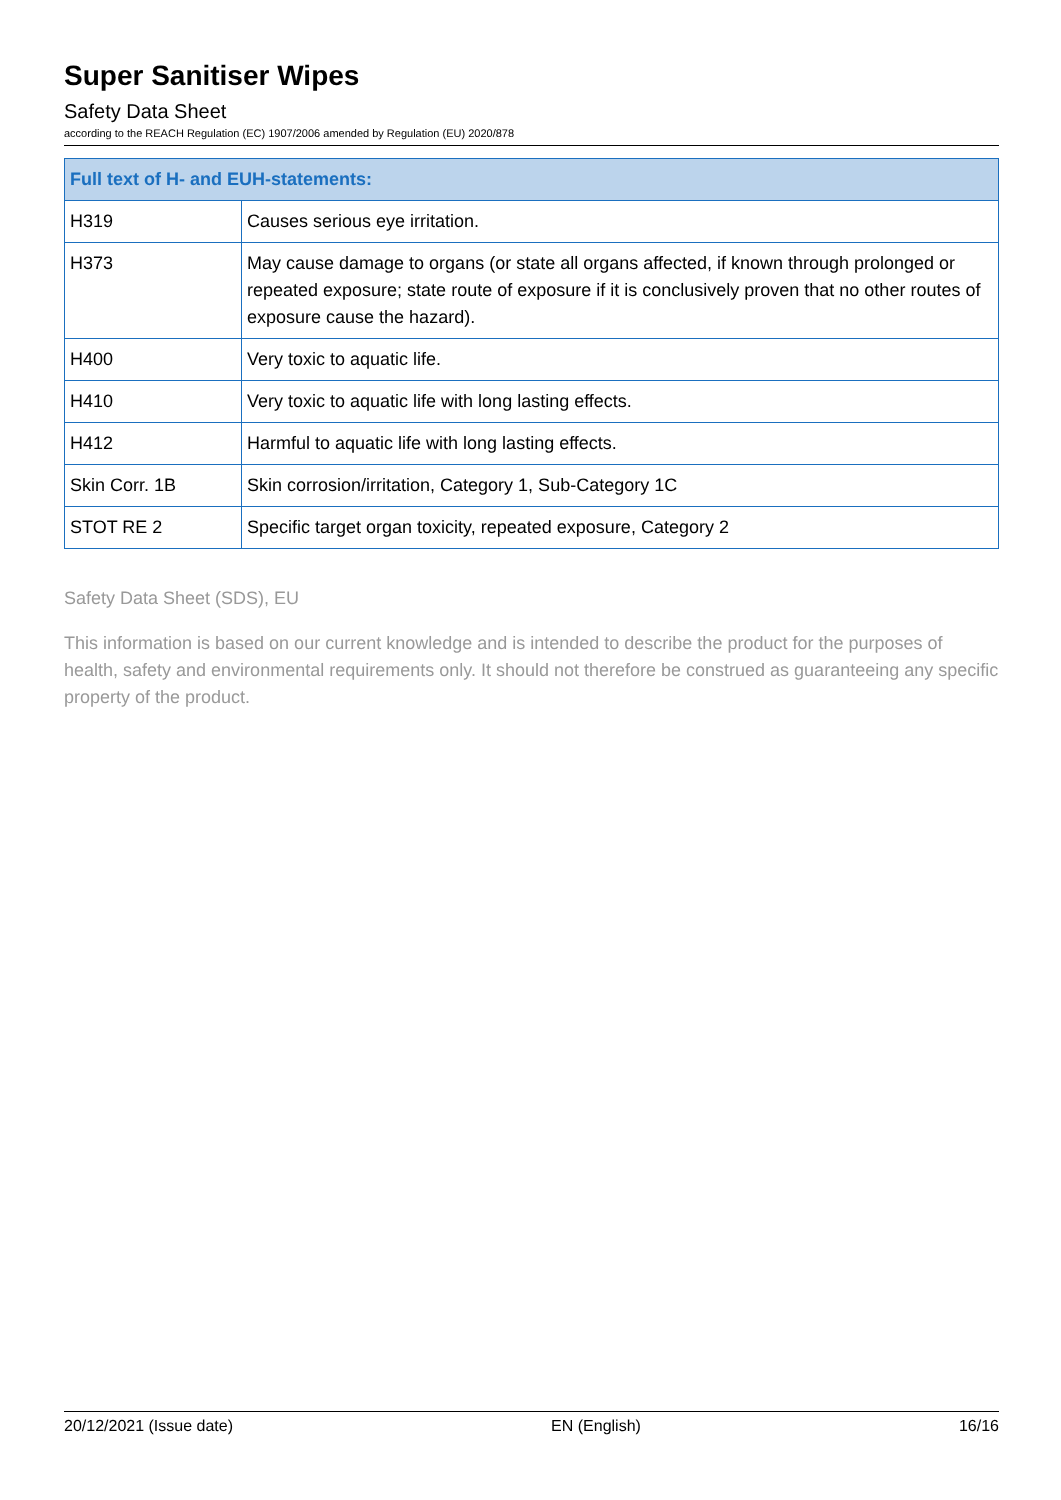Super Sanitiser Wipes
Safety Data Sheet
according to the REACH Regulation (EC) 1907/2006 amended by Regulation (EU) 2020/878
| Full text of H- and EUH-statements: | |
| --- | --- |
| H319 | Causes serious eye irritation. |
| H373 | May cause damage to organs (or state all organs affected, if known through prolonged or repeated exposure; state route of exposure if it is conclusively proven that no other routes of exposure cause the hazard). |
| H400 | Very toxic to aquatic life. |
| H410 | Very toxic to aquatic life with long lasting effects. |
| H412 | Harmful to aquatic life with long lasting effects. |
| Skin Corr. 1B | Skin corrosion/irritation, Category 1, Sub-Category 1C |
| STOT RE 2 | Specific target organ toxicity, repeated exposure, Category 2 |
Safety Data Sheet (SDS), EU
This information is based on our current knowledge and is intended to describe the product for the purposes of health, safety and environmental requirements only. It should not therefore be construed as guaranteeing any specific property of the product.
20/12/2021 (Issue date) EN (English) 16/16